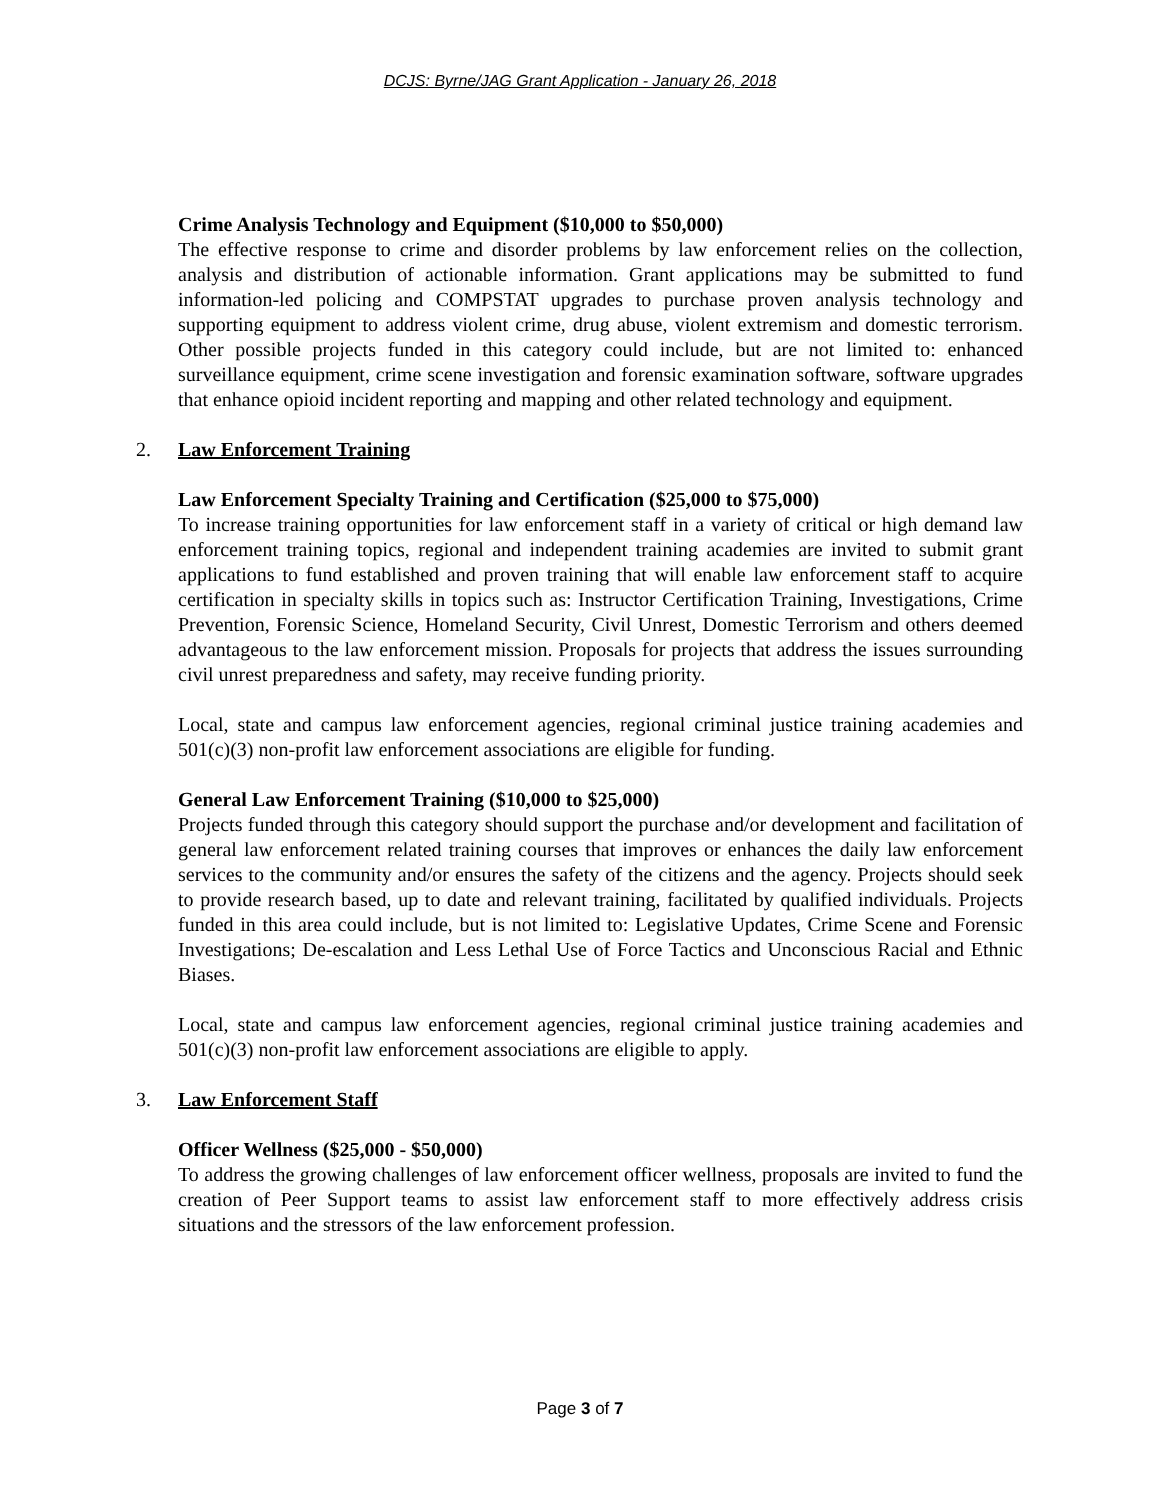DCJS: Byrne/JAG Grant Application - January 26, 2018
Crime Analysis Technology and Equipment ($10,000 to $50,000)
The effective response to crime and disorder problems by law enforcement relies on the collection, analysis and distribution of actionable information. Grant applications may be submitted to fund information-led policing and COMPSTAT upgrades to purchase proven analysis technology and supporting equipment to address violent crime, drug abuse, violent extremism and domestic terrorism. Other possible projects funded in this category could include, but are not limited to: enhanced surveillance equipment, crime scene investigation and forensic examination software, software upgrades that enhance opioid incident reporting and mapping and other related technology and equipment.
2. Law Enforcement Training
Law Enforcement Specialty Training and Certification ($25,000 to $75,000)
To increase training opportunities for law enforcement staff in a variety of critical or high demand law enforcement training topics, regional and independent training academies are invited to submit grant applications to fund established and proven training that will enable law enforcement staff to acquire certification in specialty skills in topics such as: Instructor Certification Training, Investigations, Crime Prevention, Forensic Science, Homeland Security, Civil Unrest, Domestic Terrorism and others deemed advantageous to the law enforcement mission. Proposals for projects that address the issues surrounding civil unrest preparedness and safety, may receive funding priority.
Local, state and campus law enforcement agencies, regional criminal justice training academies and 501(c)(3) non-profit law enforcement associations are eligible for funding.
General Law Enforcement Training ($10,000 to $25,000)
Projects funded through this category should support the purchase and/or development and facilitation of general law enforcement related training courses that improves or enhances the daily law enforcement services to the community and/or ensures the safety of the citizens and the agency. Projects should seek to provide research based, up to date and relevant training, facilitated by qualified individuals. Projects funded in this area could include, but is not limited to: Legislative Updates, Crime Scene and Forensic Investigations; De-escalation and Less Lethal Use of Force Tactics and Unconscious Racial and Ethnic Biases.
Local, state and campus law enforcement agencies, regional criminal justice training academies and 501(c)(3) non-profit law enforcement associations are eligible to apply.
3. Law Enforcement Staff
Officer Wellness ($25,000 - $50,000)
To address the growing challenges of law enforcement officer wellness, proposals are invited to fund the creation of Peer Support teams to assist law enforcement staff to more effectively address crisis situations and the stressors of the law enforcement profession.
Page 3 of 7